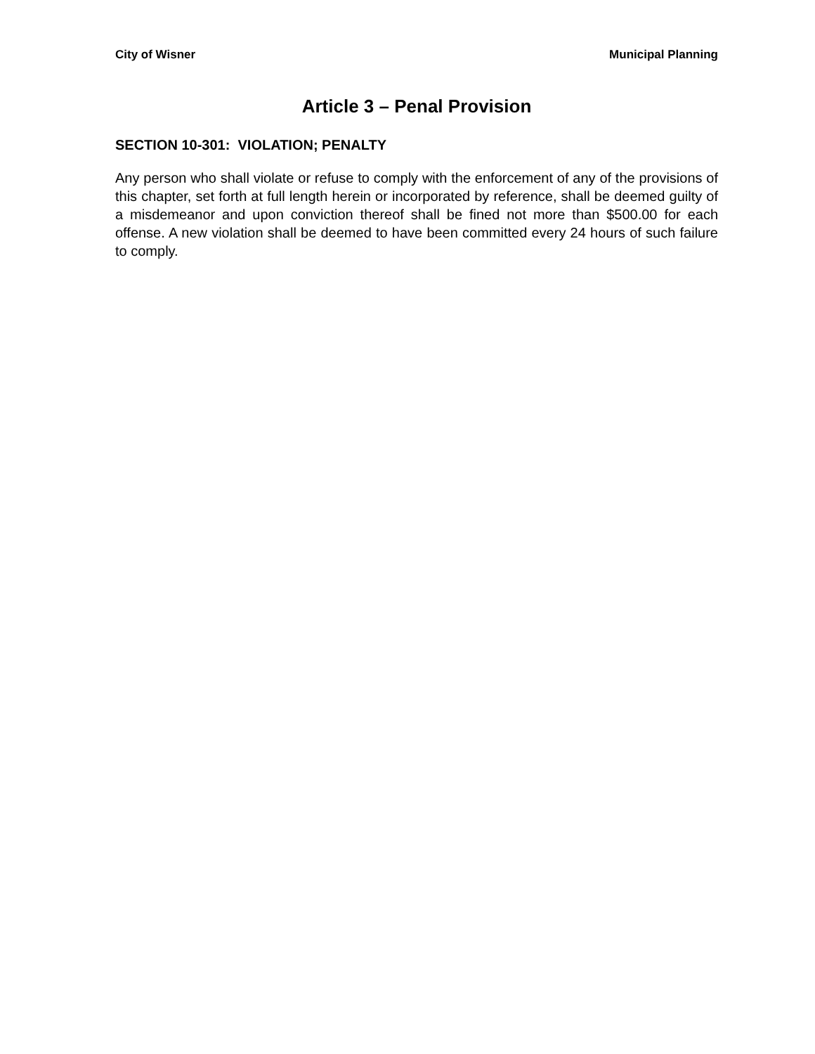City of Wisner Municipal Planning
Article 3 – Penal Provision
SECTION 10-301: VIOLATION; PENALTY
Any person who shall violate or refuse to comply with the enforcement of any of the provisions of this chapter, set forth at full length herein or incorporated by reference, shall be deemed guilty of a misdemeanor and upon conviction thereof shall be fined not more than $500.00 for each offense. A new violation shall be deemed to have been committed every 24 hours of such failure to comply.